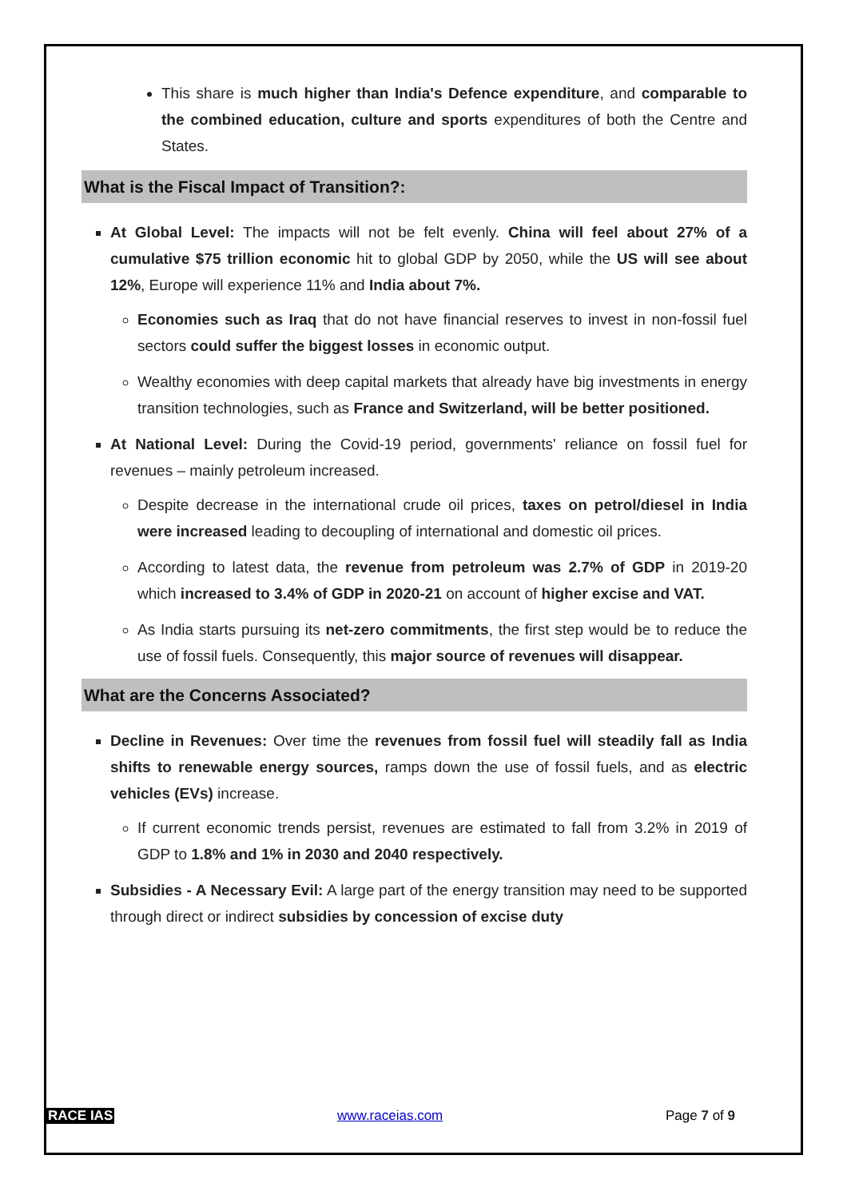This share is much higher than India's Defence expenditure, and comparable to the combined education, culture and sports expenditures of both the Centre and States.
What is the Fiscal Impact of Transition?:
At Global Level: The impacts will not be felt evenly. China will feel about 27% of a cumulative $75 trillion economic hit to global GDP by 2050, while the US will see about 12%, Europe will experience 11% and India about 7%.
Economies such as Iraq that do not have financial reserves to invest in non-fossil fuel sectors could suffer the biggest losses in economic output.
Wealthy economies with deep capital markets that already have big investments in energy transition technologies, such as France and Switzerland, will be better positioned.
At National Level: During the Covid-19 period, governments' reliance on fossil fuel for revenues – mainly petroleum increased.
Despite decrease in the international crude oil prices, taxes on petrol/diesel in India were increased leading to decoupling of international and domestic oil prices.
According to latest data, the revenue from petroleum was 2.7% of GDP in 2019-20 which increased to 3.4% of GDP in 2020-21 on account of higher excise and VAT.
As India starts pursuing its net-zero commitments, the first step would be to reduce the use of fossil fuels. Consequently, this major source of revenues will disappear.
What are the Concerns Associated?
Decline in Revenues: Over time the revenues from fossil fuel will steadily fall as India shifts to renewable energy sources, ramps down the use of fossil fuels, and as electric vehicles (EVs) increase.
If current economic trends persist, revenues are estimated to fall from 3.2% in 2019 of GDP to 1.8% and 1% in 2030 and 2040 respectively.
Subsidies - A Necessary Evil: A large part of the energy transition may need to be supported through direct or indirect subsidies by concession of excise duty
RACE IAS www.raceias.com Page 7 of 9